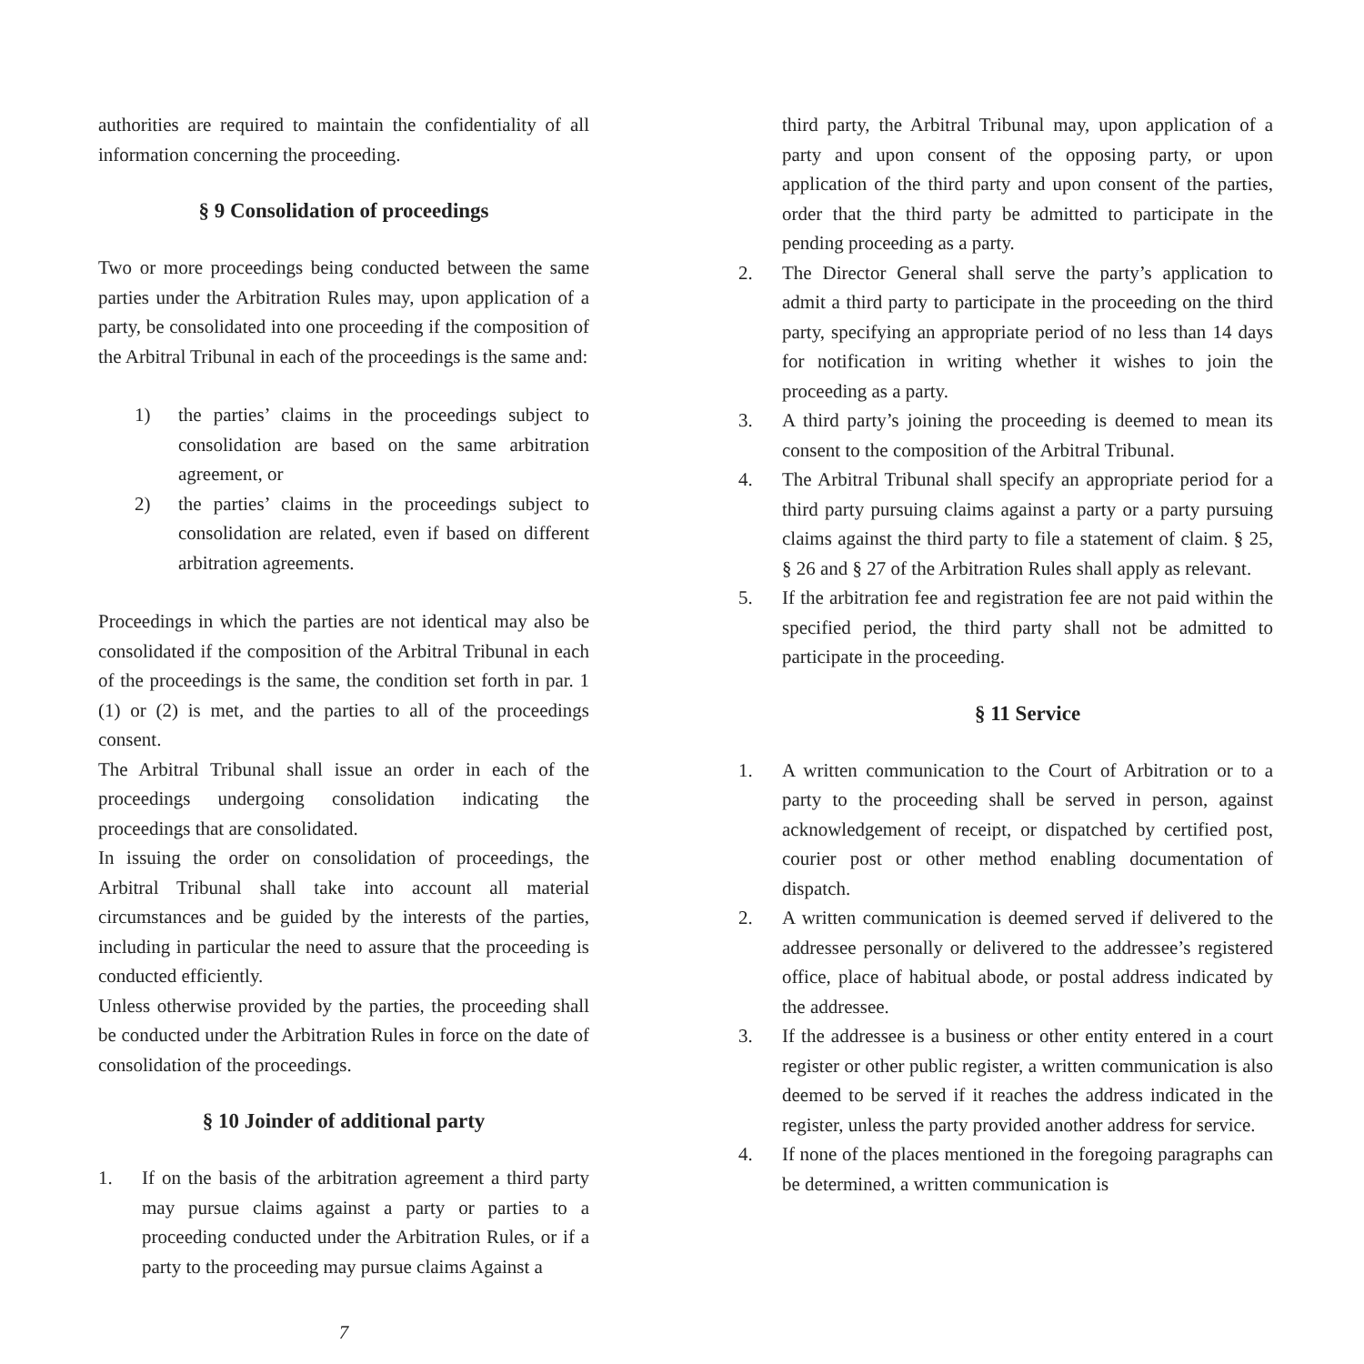authorities are required to maintain the confidentiality of all information concerning the proceeding.
§ 9 Consolidation of proceedings
Two or more proceedings being conducted between the same parties under the Arbitration Rules may, upon application of a party, be consolidated into one proceeding if the composition of the Arbitral Tribunal in each of the proceedings is the same and:
1) the parties’ claims in the proceedings subject to consolidation are based on the same arbitration agreement, or
2) the parties’ claims in the proceedings subject to consolidation are related, even if based on different arbitration agreements.
Proceedings in which the parties are not identical may also be consolidated if the composition of the Arbitral Tribunal in each of the proceedings is the same, the condition set forth in par. 1 (1) or (2) is met, and the parties to all of the proceedings consent.
The Arbitral Tribunal shall issue an order in each of the proceedings undergoing consolidation indicating the proceedings that are consolidated.
In issuing the order on consolidation of proceedings, the Arbitral Tribunal shall take into account all material circumstances and be guided by the interests of the parties, including in particular the need to assure that the proceeding is conducted efficiently.
Unless otherwise provided by the parties, the proceeding shall be conducted under the Arbitration Rules in force on the date of consolidation of the proceedings.
§ 10 Joinder of additional party
1. If on the basis of the arbitration agreement a third party may pursue claims against a party or parties to a proceeding conducted under the Arbitration Rules, or if a party to the proceeding may pursue claims Against a
third party, the Arbitral Tribunal may, upon application of a party and upon consent of the opposing party, or upon application of the third party and upon consent of the parties, order that the third party be admitted to participate in the pending proceeding as a party.
2. The Director General shall serve the party’s application to admit a third party to participate in the proceeding on the third party, specifying an appropriate period of no less than 14 days for notification in writing whether it wishes to join the proceeding as a party.
3. A third party’s joining the proceeding is deemed to mean its consent to the composition of the Arbitral Tribunal.
4. The Arbitral Tribunal shall specify an appropriate period for a third party pursuing claims against a party or a party pursuing claims against the third party to file a statement of claim. § 25, § 26 and § 27 of the Arbitration Rules shall apply as relevant.
5. If the arbitration fee and registration fee are not paid within the specified period, the third party shall not be admitted to participate in the proceeding.
§ 11 Service
1. A written communication to the Court of Arbitration or to a party to the proceeding shall be served in person, against acknowledgement of receipt, or dispatched by certified post, courier post or other method enabling documentation of dispatch.
2. A written communication is deemed served if delivered to the addressee personally or delivered to the addressee’s registered office, place of habitual abode, or postal address indicated by the addressee.
3. If the addressee is a business or other entity entered in a court register or other public register, a written communication is also deemed to be served if it reaches the address indicated in the register, unless the party provided another address for service.
4. If none of the places mentioned in the foregoing paragraphs can be determined, a written communication is
7